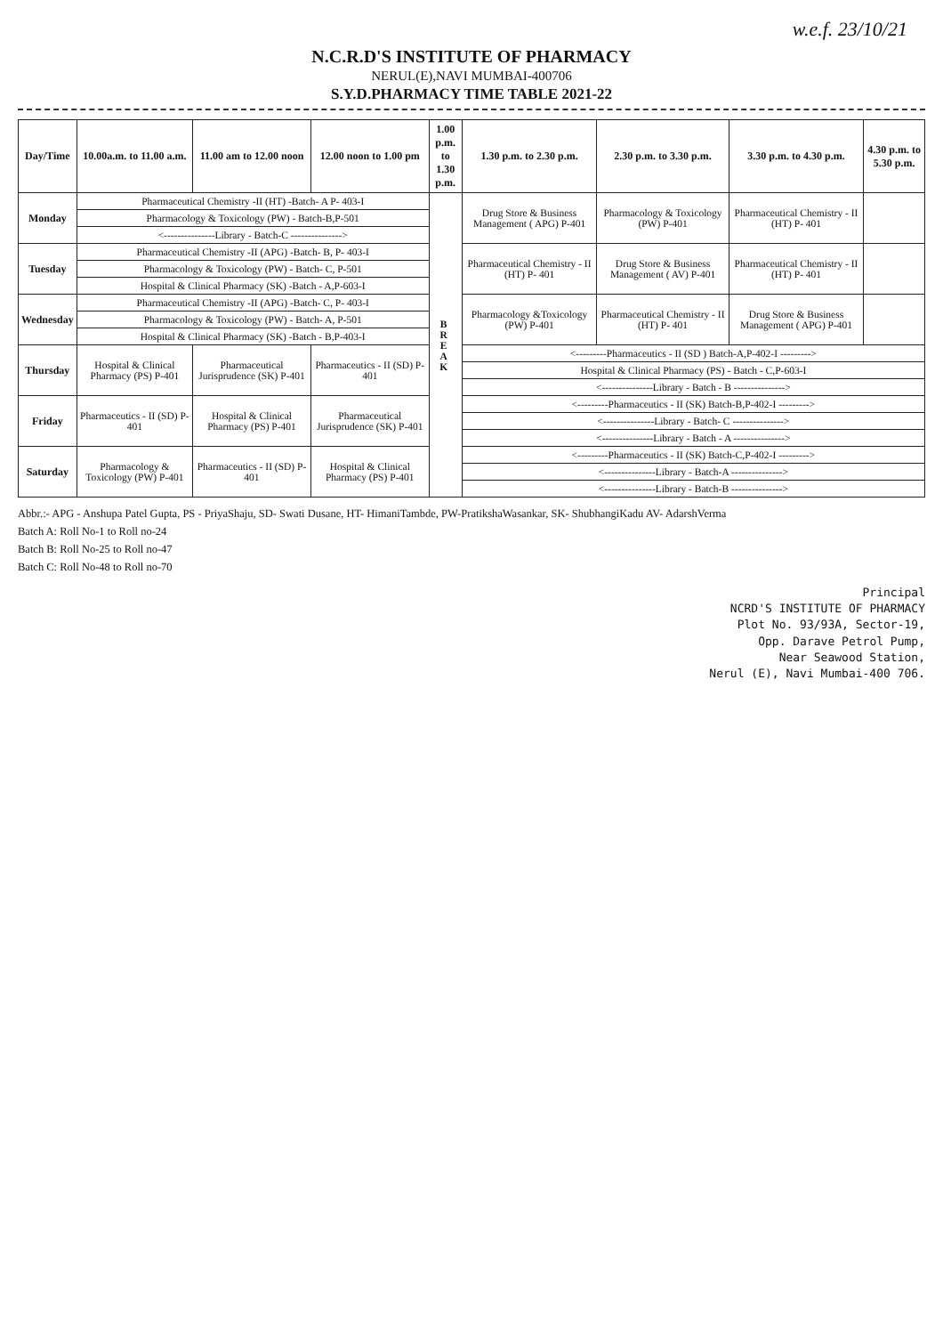w.e.f. 23/10/21
N.C.R.D'S INSTITUTE OF PHARMACY
NERUL(E),NAVI MUMBAI-400706
S.Y.D.PHARMACY TIME TABLE 2021-22
| Day/Time | 10.00a.m. to 11.00 a.m. | 11.00 am to 12.00 noon | 12.00 noon to 1.00 pm | 1.00 p.m. to 1.30 p.m. | 1.30 p.m. to 2.30 p.m. | 2.30 p.m. to 3.30 p.m. | 3.30 p.m. to 4.30 p.m. | 4.30 p.m. to 5.30 p.m. |
| --- | --- | --- | --- | --- | --- | --- | --- | --- |
| Monday | Pharmaceutical Chemistry -II (HT) -Batch- A P- 403-I | | | B R E A K | Drug Store & Business Management ( APG) P-401 | Pharmacology & Toxicology (PW) P-401 | Pharmaceutical Chemistry - II (HT) P- 401 | |
| | Pharmacology & Toxicology (PW) - Batch-B,P-501 | | | | | | | |
| | <---------------Library - Batch-C ---------------> | | | | | | | |
| Tuesday | Pharmaceutical Chemistry -II (APG) -Batch- B, P- 403-I | | | | Pharmaceutical Chemistry - II (HT) P- 401 | Drug Store & Business Management ( AV) P-401 | Pharmaceutical Chemistry - II (HT) P- 401 | |
| | Pharmacology & Toxicology (PW) - Batch- C, P-501 | | | | | | | |
| | Hospital & Clinical Pharmacy (SK) -Batch - A,P-603-I | | | | | | | |
| Wednesday | Pharmaceutical Chemistry -II (APG) -Batch- C, P- 403-I | | | | Pharmacology &Toxicology (PW) P-401 | Pharmaceutical Chemistry - II (HT) P- 401 | Drug Store & Business Management ( APG) P-401 | |
| | Pharmacology & Toxicology (PW) - Batch- A, P-501 | | | | | | | |
| | Hospital & Clinical Pharmacy (SK) -Batch - B,P-403-I | | | | | | | |
| Thursday | Hospital & Clinical Pharmacy (PS) P-401 | Pharmaceutical Jurisprudence (SK) P-401 | Pharmaceutics - II (SD) P-401 | | <---------Pharmaceutics - II (SD ) Batch-A,P-402-I ---------> | | | |
| | | | | | Hospital & Clinical Pharmacy (PS) - Batch - C,P-603-I | | | |
| | | | | | <---------------Library - Batch - B ---------------> | | | |
| Friday | Pharmaceutics - II (SD) P-401 | Hospital & Clinical Pharmacy (PS) P-401 | Pharmaceutical Jurisprudence (SK) P-401 | | <---------Pharmaceutics - II (SK) Batch-B,P-402-I ---------> | | | |
| | | | | | <---------------Library - Batch- C ---------------> | | | |
| | | | | | <---------------Library - Batch - A ---------------> | | | |
| Saturday | Pharmacology & Toxicology (PW) P-401 | Pharmaceutics - II (SD) P-401 | Hospital & Clinical Pharmacy (PS) P-401 | | <---------Pharmaceutics - II (SK) Batch-C,P-402-I ---------> | | | |
| | | | | | <---------------Library - Batch-A ---------------> | | | |
| | | | | | <---------------Library - Batch-B ---------------> | | | |
Abbr.:- APG - Anshupa Patel Gupta, PS - PriyaShaju, SD- Swati Dusane, HT- HimaniTambde, PW-PratikshaWasankar, SK- ShubhangiKadu AV- AdarshVerma
Batch A: Roll No-1 to Roll no-24
Batch B: Roll No-25 to Roll no-47
Batch C: Roll No-48 to Roll no-70
Principal
NCRD'S INSTITUTE OF PHARMACY
Plot No. 93/93A, Sector-19,
Opp. Darave Petrol Pump,
Near Seawood Station,
Nerul (E), Navi Mumbai-400 706.